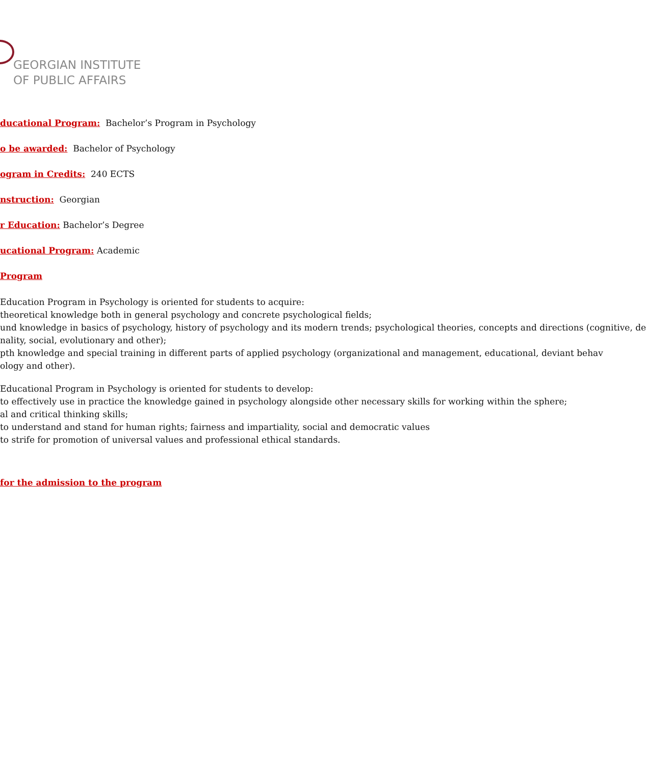GEORGIAN INSTITUTE
OF PUBLIC AFFAIRS
ducational Program: Bachelor’s Program in Psychology
o be awarded: Bachelor of Psychology
ogram in Credits: 240 ECTS
nstruction: Georgian
r Education: Bachelor’s Degree
ucational Program: Academic
Program
Education Program in Psychology is oriented for students to acquire:
theoretical knowledge both in general psychology and concrete psychological fields;
und knowledge in basics of psychology, history of psychology and its modern trends; psychological theories, concepts and directions (cognitive, de
nality, social, evolutionary and other);
pth knowledge and special training in different parts of applied psychology (organizational and management, educational, deviant behav
ology and other).
Educational Program in Psychology is oriented for students to develop:
to effectively use in practice the knowledge gained in psychology alongside other necessary skills for working within the sphere;
al and critical thinking skills;
to understand and stand for human rights; fairness and impartiality, social and democratic values
to strife for promotion of universal values and professional ethical standards.
for the admission to the program